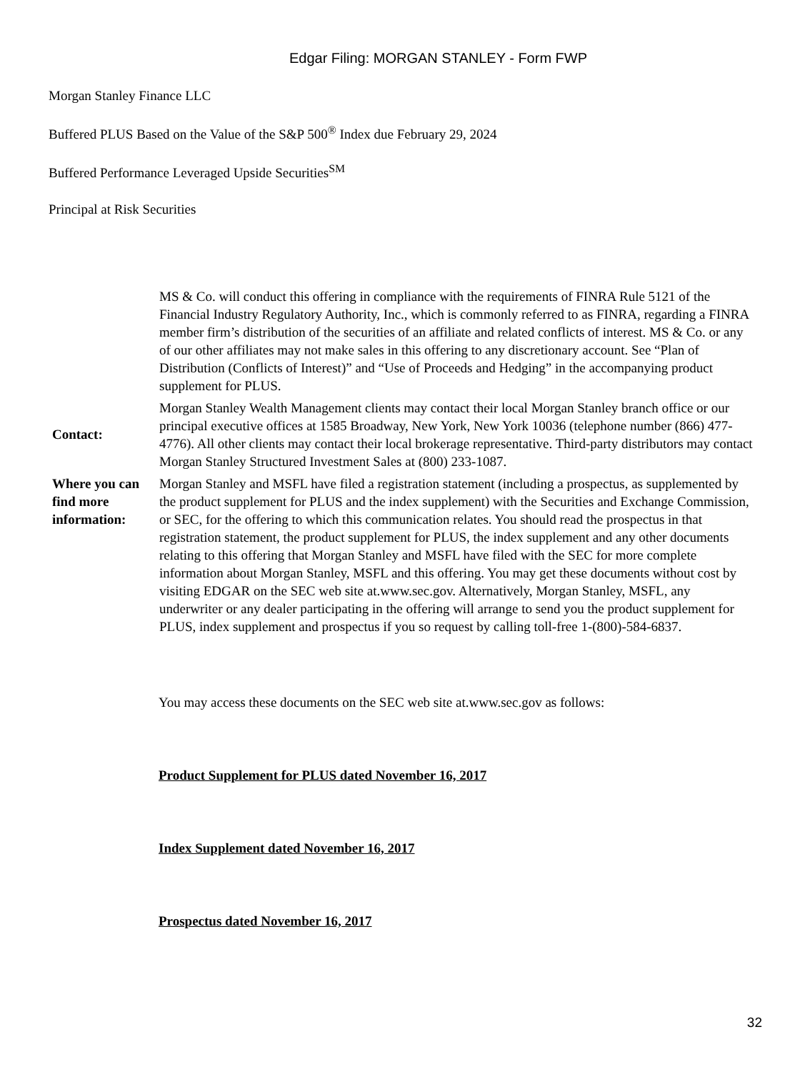Edgar Filing: MORGAN STANLEY - Form FWP
Morgan Stanley Finance LLC
Buffered PLUS Based on the Value of the S&P 500<sup>®</sup> Index due February 29, 2024
Buffered Performance Leveraged Upside Securities<sup>SM</sup>
Principal at Risk Securities
| | MS & Co. will conduct this offering in compliance with the requirements of FINRA Rule 5121 of the Financial Industry Regulatory Authority, Inc., which is commonly referred to as FINRA, regarding a FINRA member firm’s distribution of the securities of an affiliate and related conflicts of interest. MS & Co. or any of our other affiliates may not make sales in this offering to any discretionary account. See “Plan of Distribution (Conflicts of Interest)” and “Use of Proceeds and Hedging” in the accompanying product supplement for PLUS. |
| Contact: | Morgan Stanley Wealth Management clients may contact their local Morgan Stanley branch office or our principal executive offices at 1585 Broadway, New York, New York 10036 (telephone number (866) 477-4776). All other clients may contact their local brokerage representative. Third-party distributors may contact Morgan Stanley Structured Investment Sales at (800) 233-1087. |
| Where you can find more information: | Morgan Stanley and MSFL have filed a registration statement (including a prospectus, as supplemented by the product supplement for PLUS and the index supplement) with the Securities and Exchange Commission, or SEC, for the offering to which this communication relates. You should read the prospectus in that registration statement, the product supplement for PLUS, the index supplement and any other documents relating to this offering that Morgan Stanley and MSFL have filed with the SEC for more complete information about Morgan Stanley, MSFL and this offering. You may get these documents without cost by visiting EDGAR on the SEC web site at.www.sec.gov. Alternatively, Morgan Stanley, MSFL, any underwriter or any dealer participating in the offering will arrange to send you the product supplement for PLUS, index supplement and prospectus if you so request by calling toll-free 1-(800)-584-6837. |
You may access these documents on the SEC web site at.www.sec.gov as follows:
Product Supplement for PLUS dated November 16, 2017
Index Supplement dated November 16, 2017
Prospectus dated November 16, 2017
32